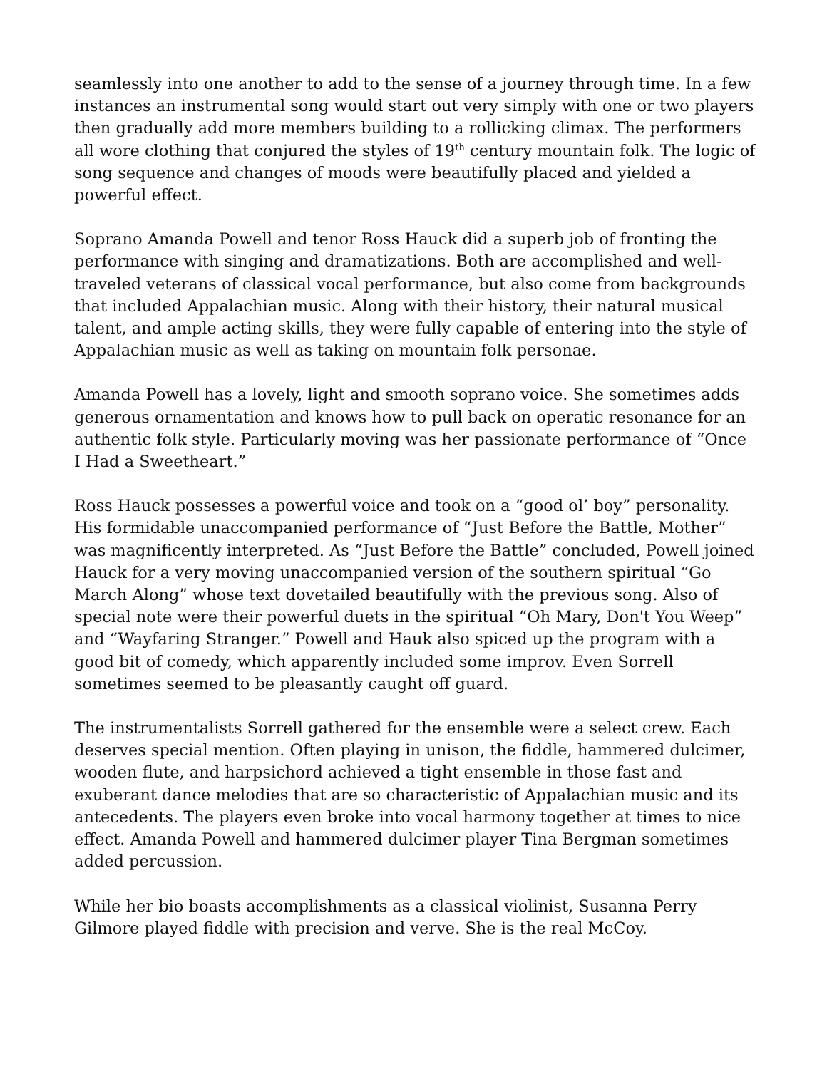seamlessly into one another to add to the sense of a journey through time. In a few instances an instrumental song would start out very simply with one or two players then gradually add more members building to a rollicking climax. The performers all wore clothing that conjured the styles of 19<sup>th</sup> century mountain folk. The logic of song sequence and changes of moods were beautifully placed and yielded a powerful effect.
Soprano Amanda Powell and tenor Ross Hauck did a superb job of fronting the performance with singing and dramatizations. Both are accomplished and well-traveled veterans of classical vocal performance, but also come from backgrounds that included Appalachian music. Along with their history, their natural musical talent, and ample acting skills, they were fully capable of entering into the style of Appalachian music as well as taking on mountain folk personae.
Amanda Powell has a lovely, light and smooth soprano voice. She sometimes adds generous ornamentation and knows how to pull back on operatic resonance for an authentic folk style. Particularly moving was her passionate performance of “Once I Had a Sweetheart.”
Ross Hauck possesses a powerful voice and took on a “good ol’ boy” personality. His formidable unaccompanied performance of “Just Before the Battle, Mother” was magnificently interpreted. As “Just Before the Battle” concluded, Powell joined Hauck for a very moving unaccompanied version of the southern spiritual “Go March Along” whose text dovetailed beautifully with the previous song. Also of special note were their powerful duets in the spiritual “Oh Mary, Don't You Weep” and “Wayfaring Stranger.” Powell and Hauk also spiced up the program with a good bit of comedy, which apparently included some improv. Even Sorrell sometimes seemed to be pleasantly caught off guard.
The instrumentalists Sorrell gathered for the ensemble were a select crew. Each deserves special mention. Often playing in unison, the fiddle, hammered dulcimer, wooden flute, and harpsichord achieved a tight ensemble in those fast and exuberant dance melodies that are so characteristic of Appalachian music and its antecedents. The players even broke into vocal harmony together at times to nice effect. Amanda Powell and hammered dulcimer player Tina Bergman sometimes added percussion.
While her bio boasts accomplishments as a classical violinist, Susanna Perry Gilmore played fiddle with precision and verve. She is the real McCoy.